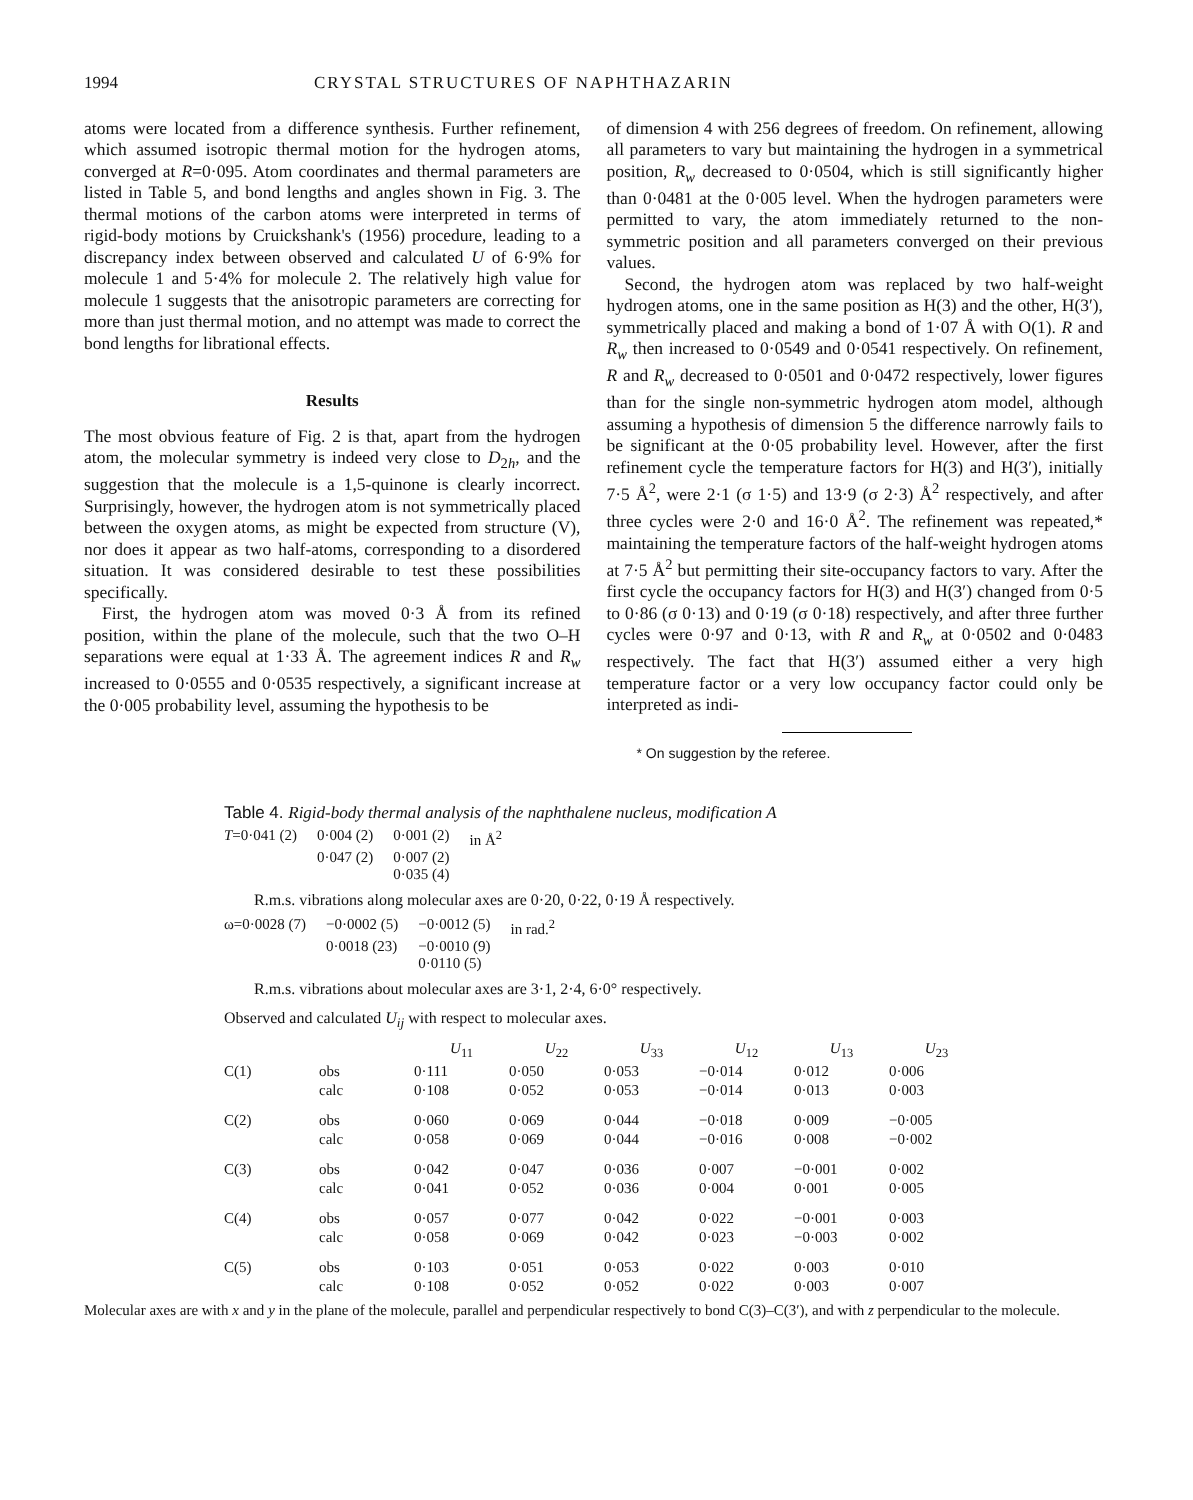1994 CRYSTAL STRUCTURES OF NAPHTHAZARIN
atoms were located from a difference synthesis. Further refinement, which assumed isotropic thermal motion for the hydrogen atoms, converged at R=0·095. Atom coordinates and thermal parameters are listed in Table 5, and bond lengths and angles shown in Fig. 3. The thermal motions of the carbon atoms were interpreted in terms of rigid-body motions by Cruickshank's (1956) procedure, leading to a discrepancy index between observed and calculated U of 6·9% for molecule 1 and 5·4% for molecule 2. The relatively high value for molecule 1 suggests that the anisotropic parameters are correcting for more than just thermal motion, and no attempt was made to correct the bond lengths for librational effects.
Results
The most obvious feature of Fig. 2 is that, apart from the hydrogen atom, the molecular symmetry is indeed very close to D<sub>2h</sub>, and the suggestion that the molecule is a 1,5-quinone is clearly incorrect. Surprisingly, however, the hydrogen atom is not symmetrically placed between the oxygen atoms, as might be expected from structure (V), nor does it appear as two half-atoms, corresponding to a disordered situation. It was considered desirable to test these possibilities specifically.
First, the hydrogen atom was moved 0·3 Å from its refined position, within the plane of the molecule, such that the two O–H separations were equal at 1·33 Å. The agreement indices R and R<sub>w</sub> increased to 0·0555 and 0·0535 respectively, a significant increase at the 0·005 probability level, assuming the hypothesis to be
of dimension 4 with 256 degrees of freedom. On refinement, allowing all parameters to vary but maintaining the hydrogen in a symmetrical position, R<sub>w</sub> decreased to 0·0504, which is still significantly higher than 0·0481 at the 0·005 level. When the hydrogen parameters were permitted to vary, the atom immediately returned to the non-symmetric position and all parameters converged on their previous values.
Second, the hydrogen atom was replaced by two half-weight hydrogen atoms, one in the same position as H(3) and the other, H(3′), symmetrically placed and making a bond of 1·07 Å with O(1). R and R<sub>w</sub> then increased to 0·0549 and 0·0541 respectively. On refinement, R and R<sub>w</sub> decreased to 0·0501 and 0·0472 respectively, lower figures than for the single non-symmetric hydrogen atom model, although assuming a hypothesis of dimension 5 the difference narrowly fails to be significant at the 0·05 probability level. However, after the first refinement cycle the temperature factors for H(3) and H(3′), initially 7·5 Å<sup>2</sup>, were 2·1 (σ 1·5) and 13·9 (σ 2·3) Å<sup>2</sup> respectively, and after three cycles were 2·0 and 16·0 Å<sup>2</sup>. The refinement was repeated,* maintaining the temperature factors of the half-weight hydrogen atoms at 7·5 Å<sup>2</sup> but permitting their site-occupancy factors to vary. After the first cycle the occupancy factors for H(3) and H(3′) changed from 0·5 to 0·86 (σ 0·13) and 0·19 (σ 0·18) respectively, and after three further cycles were 0·97 and 0·13, with R and R<sub>w</sub> at 0·0502 and 0·0483 respectively. The fact that H(3′) assumed either a very high temperature factor or a very low occupancy factor could only be interpreted as indi-
* On suggestion by the referee.
Table 4. Rigid-body thermal analysis of the naphthalene nucleus, modification A
| T =0·041 (2) | 0·004 (2) | 0·001 (2) | in Å<sup>2</sup> |
| | 0·047 (2) | 0·007 (2) | |
| | | 0·035 (4) | |
R.m.s. vibrations along molecular axes are 0·20, 0·22, 0·19 Å respectively.
| ω=0·0028 (7) | −0·0002 (5) | −0·0012 (5) | in rad.<sup>2</sup> |
| | 0·0018 (23) | −0·0010 (9) | |
| | | 0·0110 (5) | |
R.m.s. vibrations about molecular axes are 3·1, 2·4, 6·0° respectively.
Observed and calculated U<sub>ij</sub> with respect to molecular axes.
| | | U<sub>11</sub> | U<sub>22</sub> | U<sub>33</sub> | U<sub>12</sub> | U<sub>13</sub> | U<sub>23</sub> |
| --- | --- | --- | --- | --- | --- | --- | --- |
| C(1) | obs | 0·111 | 0·050 | 0·053 | −0·014 | 0·012 | 0·006 |
| | calc | 0·108 | 0·052 | 0·053 | −0·014 | 0·013 | 0·003 |
| C(2) | obs | 0·060 | 0·069 | 0·044 | −0·018 | 0·009 | −0·005 |
| | calc | 0·058 | 0·069 | 0·044 | −0·016 | 0·008 | −0·002 |
| C(3) | obs | 0·042 | 0·047 | 0·036 | 0·007 | −0·001 | 0·002 |
| | calc | 0·041 | 0·052 | 0·036 | 0·004 | 0·001 | 0·005 |
| C(4) | obs | 0·057 | 0·077 | 0·042 | 0·022 | −0·001 | 0·003 |
| | calc | 0·058 | 0·069 | 0·042 | 0·023 | −0·003 | 0·002 |
| C(5) | obs | 0·103 | 0·051 | 0·053 | 0·022 | 0·003 | 0·010 |
| | calc | 0·108 | 0·052 | 0·052 | 0·022 | 0·003 | 0·007 |
Molecular axes are with x and y in the plane of the molecule, parallel and perpendicular respectively to bond C(3)–C(3′), and with z perpendicular to the molecule.